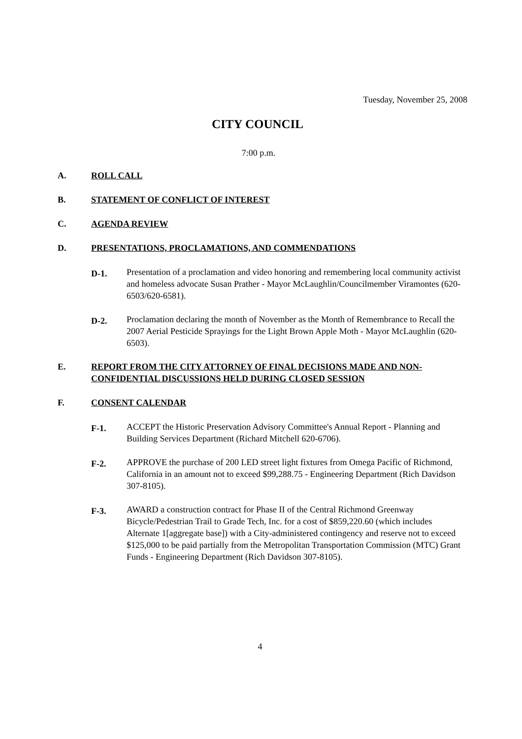Tuesday, November 25, 2008
CITY COUNCIL
7:00 p.m.
A. ROLL CALL
B. STATEMENT OF CONFLICT OF INTEREST
C. AGENDA REVIEW
D. PRESENTATIONS, PROCLAMATIONS, AND COMMENDATIONS
D-1. Presentation of a proclamation and video honoring and remembering local community activist and homeless advocate Susan Prather - Mayor McLaughlin/Councilmember Viramontes (620-6503/620-6581).
D-2. Proclamation declaring the month of November as the Month of Remembrance to Recall the 2007 Aerial Pesticide Sprayings for the Light Brown Apple Moth - Mayor McLaughlin (620-6503).
E. REPORT FROM THE CITY ATTORNEY OF FINAL DECISIONS MADE AND NON-CONFIDENTIAL DISCUSSIONS HELD DURING CLOSED SESSION
F. CONSENT CALENDAR
F-1. ACCEPT the Historic Preservation Advisory Committee's Annual Report - Planning and Building Services Department (Richard Mitchell 620-6706).
F-2. APPROVE the purchase of 200 LED street light fixtures from Omega Pacific of Richmond, California in an amount not to exceed $99,288.75 - Engineering Department (Rich Davidson 307-8105).
F-3. AWARD a construction contract for Phase II of the Central Richmond Greenway Bicycle/Pedestrian Trail to Grade Tech, Inc. for a cost of $859,220.60 (which includes Alternate 1[aggregate base]) with a City-administered contingency and reserve not to exceed $125,000 to be paid partially from the Metropolitan Transportation Commission (MTC) Grant Funds - Engineering Department (Rich Davidson 307-8105).
4